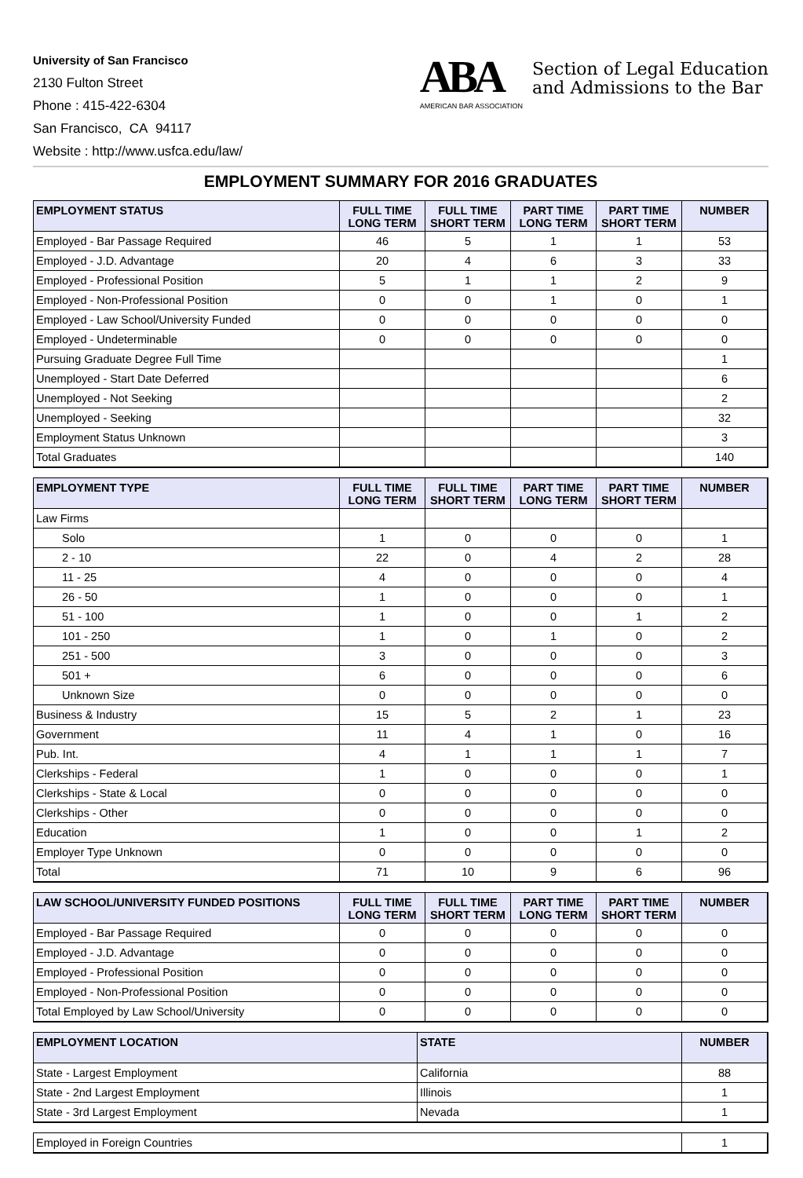University of San Francisco
2130 Fulton Street
Phone : 415-422-6304
San Francisco, CA 94117
Website : http://www.usfca.edu/law/
ABA
AMERICAN BAR ASSOCIATION
Section of Legal Education
and Admissions to the Bar
EMPLOYMENT SUMMARY FOR 2016 GRADUATES
| EMPLOYMENT STATUS | FULL TIME LONG TERM | FULL TIME SHORT TERM | PART TIME LONG TERM | PART TIME SHORT TERM | NUMBER |
| --- | --- | --- | --- | --- | --- |
| Employed - Bar Passage Required | 46 | 5 | 1 | 1 | 53 |
| Employed - J.D. Advantage | 20 | 4 | 6 | 3 | 33 |
| Employed - Professional Position | 5 | 1 | 1 | 2 | 9 |
| Employed - Non-Professional Position | 0 | 0 | 1 | 0 | 1 |
| Employed - Law School/University Funded | 0 | 0 | 0 | 0 | 0 |
| Employed - Undeterminable | 0 | 0 | 0 | 0 | 0 |
| Pursuing Graduate Degree Full Time | | | | | 1 |
| Unemployed - Start Date Deferred | | | | | 6 |
| Unemployed - Not Seeking | | | | | 2 |
| Unemployed - Seeking | | | | | 32 |
| Employment Status Unknown | | | | | 3 |
| Total Graduates | | | | | 140 |
| EMPLOYMENT TYPE | FULL TIME LONG TERM | FULL TIME SHORT TERM | PART TIME LONG TERM | PART TIME SHORT TERM | NUMBER |
| --- | --- | --- | --- | --- | --- |
| Law Firms | | | | | |
| Solo | 1 | 0 | 0 | 0 | 1 |
| 2 - 10 | 22 | 0 | 4 | 2 | 28 |
| 11 - 25 | 4 | 0 | 0 | 0 | 4 |
| 26 - 50 | 1 | 0 | 0 | 0 | 1 |
| 51 - 100 | 1 | 0 | 0 | 1 | 2 |
| 101 - 250 | 1 | 0 | 1 | 0 | 2 |
| 251 - 500 | 3 | 0 | 0 | 0 | 3 |
| 501 + | 6 | 0 | 0 | 0 | 6 |
| Unknown Size | 0 | 0 | 0 | 0 | 0 |
| Business & Industry | 15 | 5 | 2 | 1 | 23 |
| Government | 11 | 4 | 1 | 0 | 16 |
| Pub. Int. | 4 | 1 | 1 | 1 | 7 |
| Clerkships - Federal | 1 | 0 | 0 | 0 | 1 |
| Clerkships - State & Local | 0 | 0 | 0 | 0 | 0 |
| Clerkships - Other | 0 | 0 | 0 | 0 | 0 |
| Education | 1 | 0 | 0 | 1 | 2 |
| Employer Type Unknown | 0 | 0 | 0 | 0 | 0 |
| Total | 71 | 10 | 9 | 6 | 96 |
| LAW SCHOOL/UNIVERSITY FUNDED POSITIONS | FULL TIME LONG TERM | FULL TIME SHORT TERM | PART TIME LONG TERM | PART TIME SHORT TERM | NUMBER |
| --- | --- | --- | --- | --- | --- |
| Employed - Bar Passage Required | 0 | 0 | 0 | 0 | 0 |
| Employed - J.D. Advantage | 0 | 0 | 0 | 0 | 0 |
| Employed - Professional Position | 0 | 0 | 0 | 0 | 0 |
| Employed - Non-Professional Position | 0 | 0 | 0 | 0 | 0 |
| Total Employed by Law School/University | 0 | 0 | 0 | 0 | 0 |
| EMPLOYMENT LOCATION | STATE | NUMBER |
| --- | --- | --- |
| State - Largest Employment | California | 88 |
| State - 2nd Largest Employment | Illinois | 1 |
| State - 3rd Largest Employment | Nevada | 1 |
| Employed in Foreign Countries | 1 |